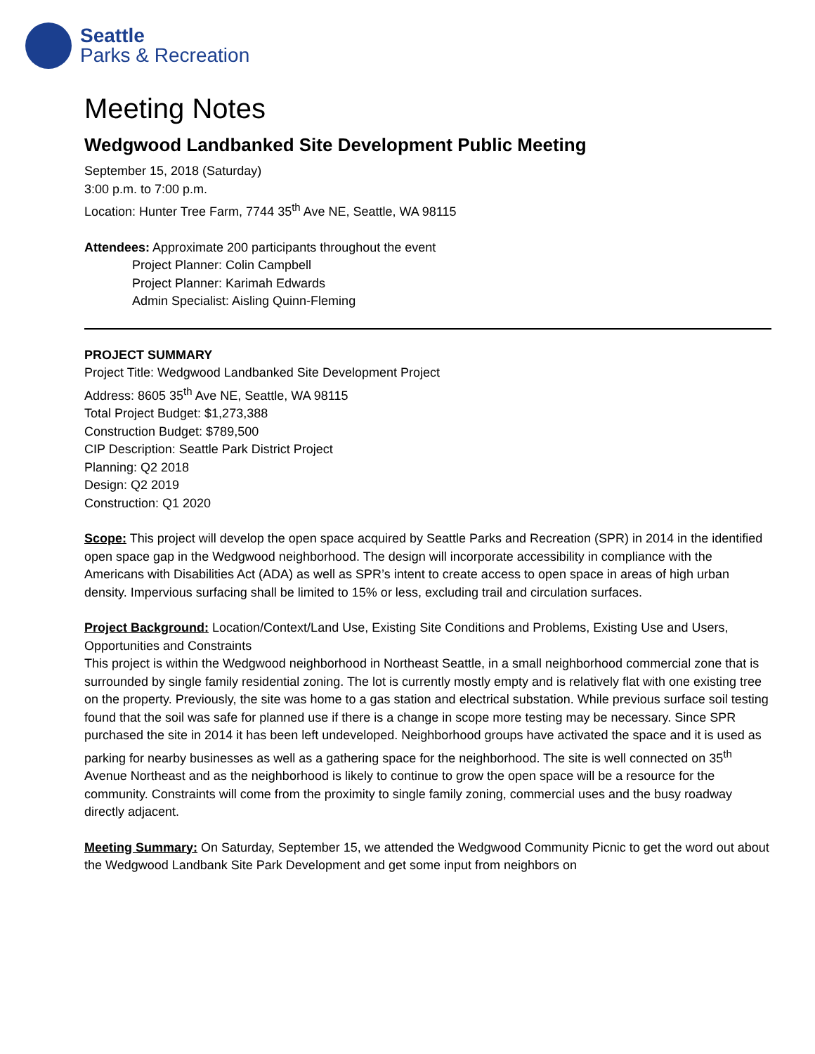Seattle
Parks & Recreation
Meeting Notes
Wedgwood Landbanked Site Development Public Meeting
September 15, 2018 (Saturday)
3:00 p.m. to 7:00 p.m.
Location: Hunter Tree Farm, 7744 35<sup>th</sup> Ave NE, Seattle, WA 98115
Attendees: Approximate 200 participants throughout the event
Project Planner: Colin Campbell
Project Planner: Karimah Edwards
Admin Specialist: Aisling Quinn-Fleming
PROJECT SUMMARY
Project Title: Wedgwood Landbanked Site Development Project
Address: 8605 35<sup>th</sup> Ave NE, Seattle, WA 98115
Total Project Budget: $1,273,388
Construction Budget: $789,500
CIP Description: Seattle Park District Project
Planning: Q2 2018
Design: Q2 2019
Construction: Q1 2020
Scope: This project will develop the open space acquired by Seattle Parks and Recreation (SPR) in 2014 in the identified open space gap in the Wedgwood neighborhood. The design will incorporate accessibility in compliance with the Americans with Disabilities Act (ADA) as well as SPR’s intent to create access to open space in areas of high urban density. Impervious surfacing shall be limited to 15% or less, excluding trail and circulation surfaces.
Project Background: Location/Context/Land Use, Existing Site Conditions and Problems, Existing Use and Users, Opportunities and Constraints
This project is within the Wedgwood neighborhood in Northeast Seattle, in a small neighborhood commercial zone that is surrounded by single family residential zoning. The lot is currently mostly empty and is relatively flat with one existing tree on the property. Previously, the site was home to a gas station and electrical substation. While previous surface soil testing found that the soil was safe for planned use if there is a change in scope more testing may be necessary. Since SPR purchased the site in 2014 it has been left undeveloped. Neighborhood groups have activated the space and it is used as parking for nearby businesses as well as a gathering space for the neighborhood. The site is well connected on 35<sup>th</sup> Avenue Northeast and as the neighborhood is likely to continue to grow the open space will be a resource for the community. Constraints will come from the proximity to single family zoning, commercial uses and the busy roadway directly adjacent.
Meeting Summary: On Saturday, September 15, we attended the Wedgwood Community Picnic to get the word out about the Wedgwood Landbank Site Park Development and get some input from neighbors on